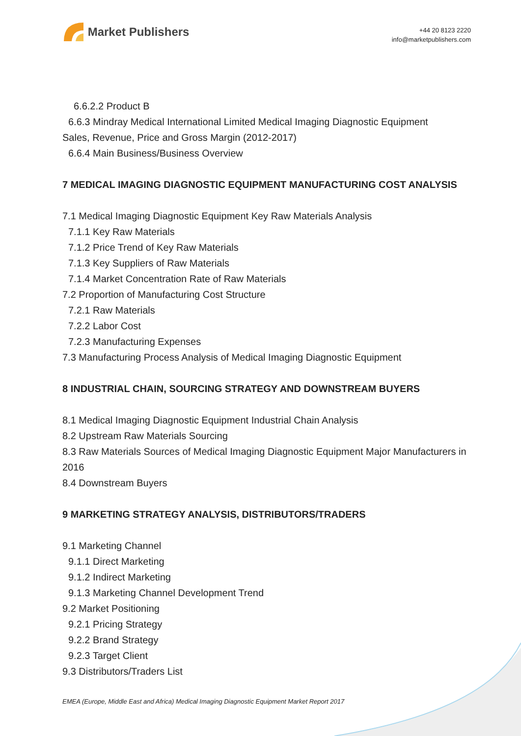Market Publishers
+44 20 8123 2220
info@marketpublishers.com
6.6.2.2 Product B
6.6.3 Mindray Medical International Limited Medical Imaging Diagnostic Equipment
Sales, Revenue, Price and Gross Margin (2012-2017)
6.6.4 Main Business/Business Overview
7 MEDICAL IMAGING DIAGNOSTIC EQUIPMENT MANUFACTURING COST ANALYSIS
7.1 Medical Imaging Diagnostic Equipment Key Raw Materials Analysis
7.1.1 Key Raw Materials
7.1.2 Price Trend of Key Raw Materials
7.1.3 Key Suppliers of Raw Materials
7.1.4 Market Concentration Rate of Raw Materials
7.2 Proportion of Manufacturing Cost Structure
7.2.1 Raw Materials
7.2.2 Labor Cost
7.2.3 Manufacturing Expenses
7.3 Manufacturing Process Analysis of Medical Imaging Diagnostic Equipment
8 INDUSTRIAL CHAIN, SOURCING STRATEGY AND DOWNSTREAM BUYERS
8.1 Medical Imaging Diagnostic Equipment Industrial Chain Analysis
8.2 Upstream Raw Materials Sourcing
8.3 Raw Materials Sources of Medical Imaging Diagnostic Equipment Major Manufacturers in 2016
8.4 Downstream Buyers
9 MARKETING STRATEGY ANALYSIS, DISTRIBUTORS/TRADERS
9.1 Marketing Channel
9.1.1 Direct Marketing
9.1.2 Indirect Marketing
9.1.3 Marketing Channel Development Trend
9.2 Market Positioning
9.2.1 Pricing Strategy
9.2.2 Brand Strategy
9.2.3 Target Client
9.3 Distributors/Traders List
EMEA (Europe, Middle East and Africa) Medical Imaging Diagnostic Equipment Market Report 2017